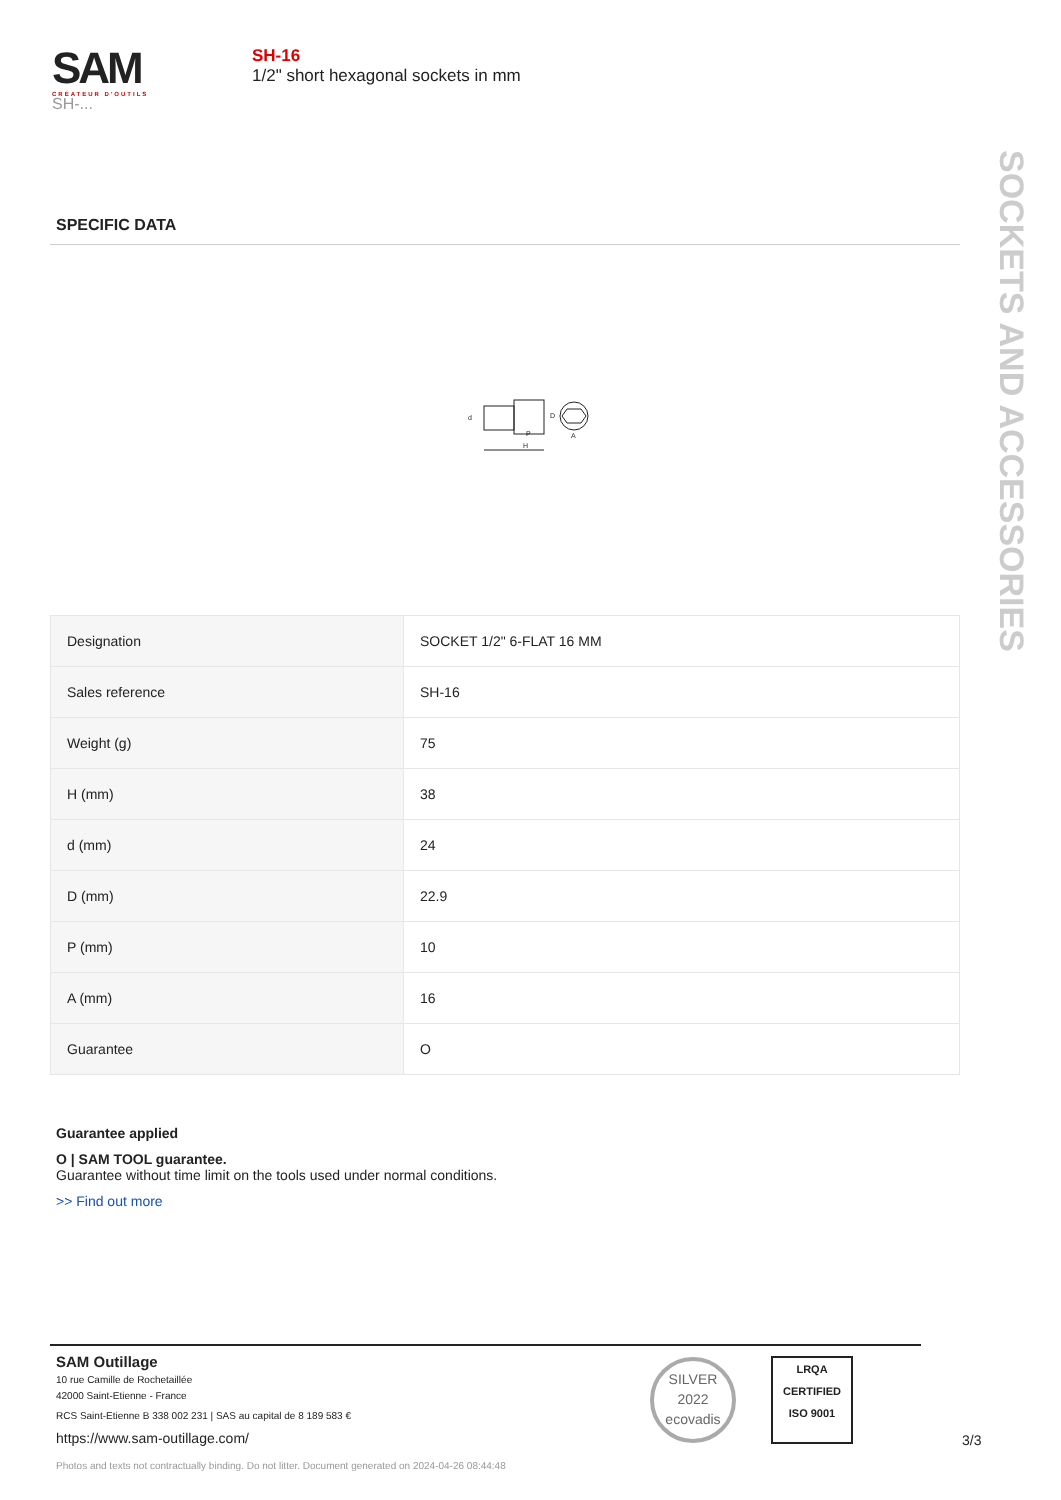SAM
CRÉATEUR D'OUTILS
SH-...
SH-16
1/2" short hexagonal sockets in mm
SOCKETS AND ACCESSORIES
SPECIFIC DATA
H
d
D
P
A
| Designation | SOCKET 1/2" 6-FLAT 16 MM |
| Sales reference | SH-16 |
| Weight (g) | 75 |
| H (mm) | 38 |
| d (mm) | 24 |
| D (mm) | 22.9 |
| P (mm) | 10 |
| A (mm) | 16 |
| Guarantee | O |
Guarantee applied
O | SAM TOOL guarantee.
Guarantee without time limit on the tools used under normal conditions.
>> Find out more
SAM Outillage
10 rue Camille de Rochetaillée
42000 Saint-Etienne - France
RCS Saint-Etienne B 338 002 231 | SAS au capital de 8 189 583 €
https://www.sam-outillage.com/
Photos and texts not contractually binding. Do not litter. Document generated on 2024-04-26 08:44:48
SILVER
2022
ecovadis
LRQA
CERTIFIED
ISO 9001
3/3